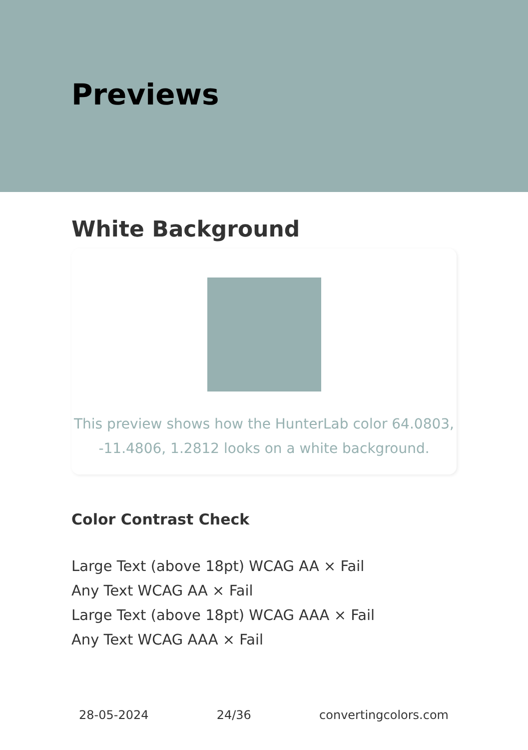Previews
White Background
This preview shows how the HunterLab color 64.0803, -11.4806, 1.2812 looks on a white background.
Color Contrast Check
Large Text (above 18pt) WCAG AA × Fail
Any Text WCAG AA × Fail
Large Text (above 18pt) WCAG AAA × Fail
Any Text WCAG AAA × Fail
28-05-2024 24/36 convertingcolors.com